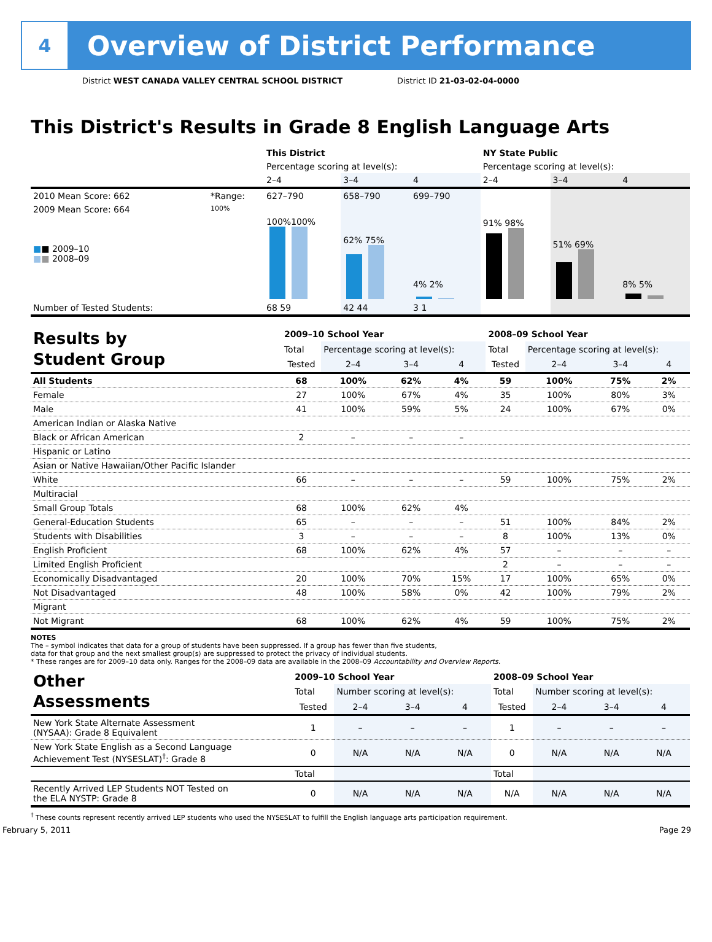4
Overview of District Performance
District WEST CANADA VALLEY CENTRAL SCHOOL DISTRICT District ID 21-03-02-04-0000
This District's Results in Grade 8 English Language Arts
| | | This District | | | NY State Public | | |
| | | Percentage scoring at level(s): | | | Percentage scoring at level(s): | | |
| | | 2–4 | 3–4 | 4 | 2–4 | 3–4 | 4 |
| 2010 Mean Score: 662 | *Range: | 627–790 | 658–790 | 699–790 | | | |
| 2009 Mean Score: 664 ■ ■ 2009–10 ■ ■ 2008–09 | 100% | 100%100% | 62% 75% | 4% 2% | 91% 98% | 51% 69% | 8% 5% |
| Number of Tested Students: | | 68 59 | 42 44 | 3 1 | | | |
| Results by Student Group | 2009–10 School Year | | | | 2008–09 School Year | | | |
| | Total | Percentage scoring at level(s): | | | Total | Percentage scoring at level(s): | | |
| | Tested | 2–4 | 3–4 | 4 | Tested | 2–4 | 3–4 | 4 |
| All Students | 68 | 100% | 62% | 4% | 59 | 100% | 75% | 2% |
| Female | 27 | 100% | 67% | 4% | 35 | 100% | 80% | 3% |
| Male | 41 | 100% | 59% | 5% | 24 | 100% | 67% | 0% |
| American Indian or Alaska Native | | | | | | | | |
| Black or African American | 2 | – | – | – | | | | |
| Hispanic or Latino | | | | | | | | |
| Asian or Native Hawaiian/Other Pacific Islander | | | | | | | | |
| White | 66 | – | – | – | 59 | 100% | 75% | 2% |
| Multiracial | | | | | | | | |
| Small Group Totals | 68 | 100% | 62% | 4% | | | | |
| General-Education Students | 65 | – | – | – | 51 | 100% | 84% | 2% |
| Students with Disabilities | 3 | – | – | – | 8 | 100% | 13% | 0% |
| English Proficient | 68 | 100% | 62% | 4% | 57 | – | – | – |
| Limited English Proficient | | | | | 2 | – | – | – |
| Economically Disadvantaged | 20 | 100% | 70% | 15% | 17 | 100% | 65% | 0% |
| Not Disadvantaged | 48 | 100% | 58% | 0% | 42 | 100% | 79% | 2% |
| Migrant | | | | | | | | |
| Not Migrant | 68 | 100% | 62% | 4% | 59 | 100% | 75% | 2% |
NOTES
The – symbol indicates that data for a group of students have been suppressed. If a group has fewer than five students,
data for that group and the next smallest group(s) are suppressed to protect the privacy of individual students.
* These ranges are for 2009–10 data only. Ranges for the 2008–09 data are available in the 2008–09 Accountability and Overview Reports.
| Other Assessments | 2009–10 School Year | | | | 2008–09 School Year | | | |
| | Total | Number scoring at level(s): | | | Total | Number scoring at level(s): | | |
| | Tested | 2–4 | 3–4 | 4 | Tested | 2–4 | 3–4 | 4 |
| New York State Alternate Assessment (NYSAA): Grade 8 Equivalent | 1 | – | – | – | 1 | – | – | – |
| New York State English as a Second Language Achievement Test (NYSESLAT)<sup>†</sup>: Grade 8 | 0 | N/A | N/A | N/A | 0 | N/A | N/A | N/A |
| | Total | | | | Total | | | |
| Recently Arrived LEP Students NOT Tested on the ELA NYSTP: Grade 8 | 0 | N/A | N/A | N/A | N/A | N/A | N/A | N/A |
<sup>†</sup> These counts represent recently arrived LEP students who used the NYSESLAT to fulfill the English language arts participation requirement.
February 5, 2011 Page 29